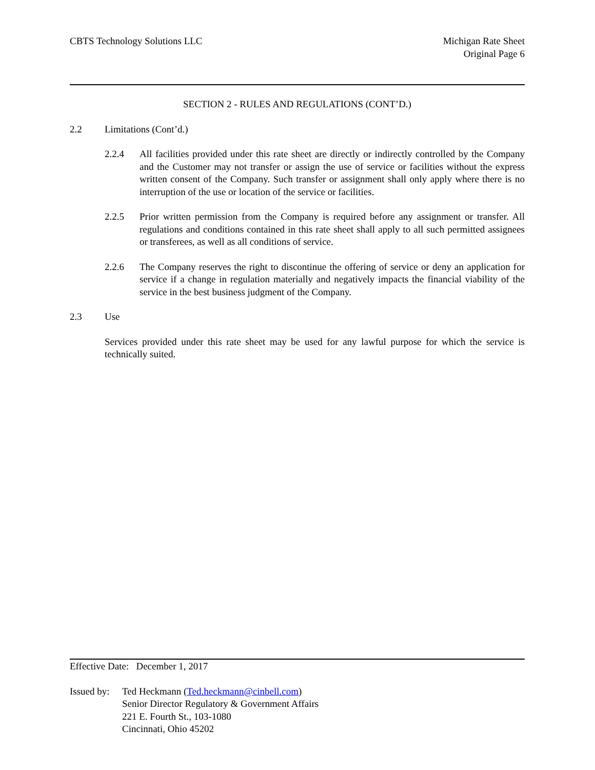CBTS Technology Solutions LLC Michigan Rate Sheet
Original Page 6
SECTION 2 - RULES AND REGULATIONS (CONT’D.)
2.2 Limitations (Cont’d.)
2.2.4 All facilities provided under this rate sheet are directly or indirectly controlled by the Company and the Customer may not transfer or assign the use of service or facilities without the express written consent of the Company. Such transfer or assignment shall only apply where there is no interruption of the use or location of the service or facilities.
2.2.5 Prior written permission from the Company is required before any assignment or transfer. All regulations and conditions contained in this rate sheet shall apply to all such permitted assignees or transferees, as well as all conditions of service.
2.2.6 The Company reserves the right to discontinue the offering of service or deny an application for service if a change in regulation materially and negatively impacts the financial viability of the service in the best business judgment of the Company.
2.3 Use
Services provided under this rate sheet may be used for any lawful purpose for which the service is technically suited.
Effective Date: December 1, 2017
Issued by:
Ted Heckmann (Ted.heckmann@cinbell.com)
Senior Director Regulatory & Government Affairs
221 E. Fourth St., 103-1080
Cincinnati, Ohio 45202